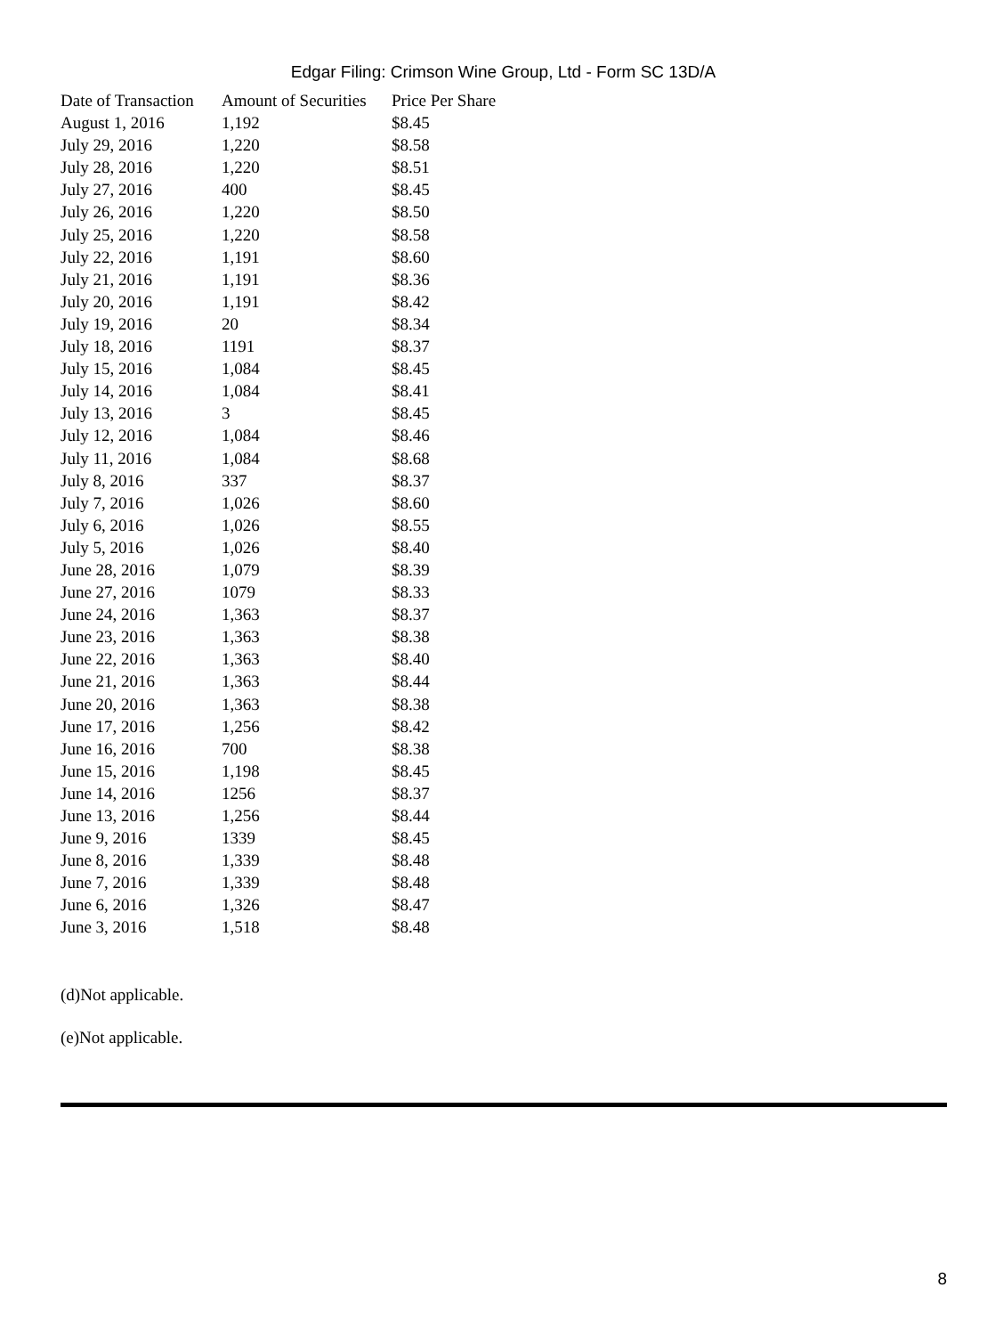Edgar Filing: Crimson Wine Group, Ltd - Form SC 13D/A
| Date of Transaction | Amount of Securities | Price Per Share |
| --- | --- | --- |
| August 1, 2016 | 1,192 | $8.45 |
| July 29, 2016 | 1,220 | $8.58 |
| July 28, 2016 | 1,220 | $8.51 |
| July 27, 2016 | 400 | $8.45 |
| July 26, 2016 | 1,220 | $8.50 |
| July 25, 2016 | 1,220 | $8.58 |
| July 22, 2016 | 1,191 | $8.60 |
| July 21, 2016 | 1,191 | $8.36 |
| July 20, 2016 | 1,191 | $8.42 |
| July 19, 2016 | 20 | $8.34 |
| July 18, 2016 | 1191 | $8.37 |
| July 15, 2016 | 1,084 | $8.45 |
| July 14, 2016 | 1,084 | $8.41 |
| July 13, 2016 | 3 | $8.45 |
| July 12, 2016 | 1,084 | $8.46 |
| July 11, 2016 | 1,084 | $8.68 |
| July 8, 2016 | 337 | $8.37 |
| July 7, 2016 | 1,026 | $8.60 |
| July 6, 2016 | 1,026 | $8.55 |
| July 5, 2016 | 1,026 | $8.40 |
| June 28, 2016 | 1,079 | $8.39 |
| June 27, 2016 | 1079 | $8.33 |
| June 24, 2016 | 1,363 | $8.37 |
| June 23, 2016 | 1,363 | $8.38 |
| June 22, 2016 | 1,363 | $8.40 |
| June 21, 2016 | 1,363 | $8.44 |
| June 20, 2016 | 1,363 | $8.38 |
| June 17, 2016 | 1,256 | $8.42 |
| June 16, 2016 | 700 | $8.38 |
| June 15, 2016 | 1,198 | $8.45 |
| June 14, 2016 | 1256 | $8.37 |
| June 13, 2016 | 1,256 | $8.44 |
| June 9, 2016 | 1339 | $8.45 |
| June 8, 2016 | 1,339 | $8.48 |
| June 7, 2016 | 1,339 | $8.48 |
| June 6, 2016 | 1,326 | $8.47 |
| June 3, 2016 | 1,518 | $8.48 |
(d)Not applicable.
(e)Not applicable.
8